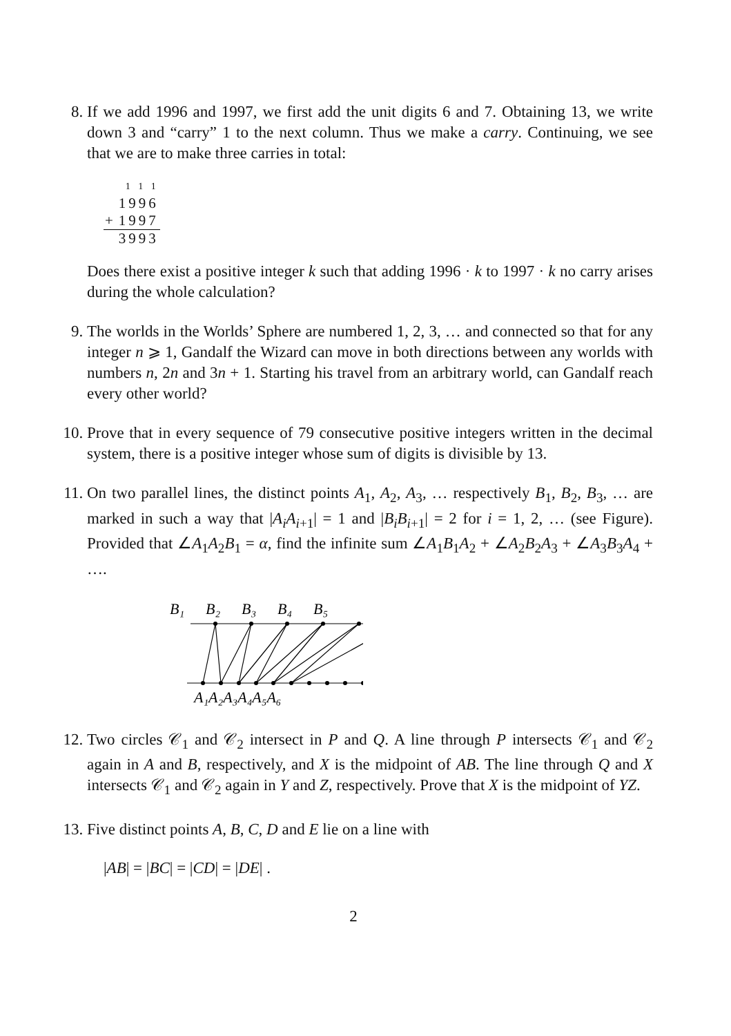8. If we add 1996 and 1997, we first add the unit digits 6 and 7. Obtaining 13, we write down 3 and “carry” 1 to the next column. Thus we make a carry. Continuing, we see that we are to make three carries in total:
| | 1 1 1 |
| | 1996 |
| + | 1997 |
| | 3993 |
Does there exist a positive integer k such that adding 1996 · k to 1997 · k no carry arises during the whole calculation?
9. The worlds in the Worlds’ Sphere are numbered 1, 2, 3, … and connected so that for any integer n ⩾ 1, Gandalf the Wizard can move in both directions between any worlds with numbers n, 2n and 3n + 1. Starting his travel from an arbitrary world, can Gandalf reach every other world?
10. Prove that in every sequence of 79 consecutive positive integers written in the decimal system, there is a positive integer whose sum of digits is divisible by 13.
11. On two parallel lines, the distinct points A<sub>1</sub>, A<sub>2</sub>, A<sub>3</sub>, … respectively B<sub>1</sub>, B<sub>2</sub>, B<sub>3</sub>, … are marked in such a way that |A<sub>i</sub>A<sub>i+1</sub>| = 1 and |B<sub>i</sub>B<sub>i+1</sub>| = 2 for i = 1, 2, … (see Figure). Provided that ∠A<sub>1</sub>A<sub>2</sub>B<sub>1</sub> = α, find the infinite sum ∠A<sub>1</sub>B<sub>1</sub>A<sub>2</sub> + ∠A<sub>2</sub>B<sub>2</sub>A<sub>3</sub> + ∠A<sub>3</sub>B<sub>3</sub>A<sub>4</sub> + ….
B₁
B₂
B₃
B₄
B₅
A₁A₂A₃A₄A₅A₆
12. Two circles 𝒞<sub>1</sub> and 𝒞<sub>2</sub> intersect in P and Q. A line through P intersects 𝒞<sub>1</sub> and 𝒞<sub>2</sub> again in A and B, respectively, and X is the midpoint of AB. The line through Q and X intersects 𝒞<sub>1</sub> and 𝒞<sub>2</sub> again in Y and Z, respectively. Prove that X is the midpoint of YZ.
13. Five distinct points A, B, C, D and E lie on a line with
|AB| = |BC| = |CD| = |DE| .
2